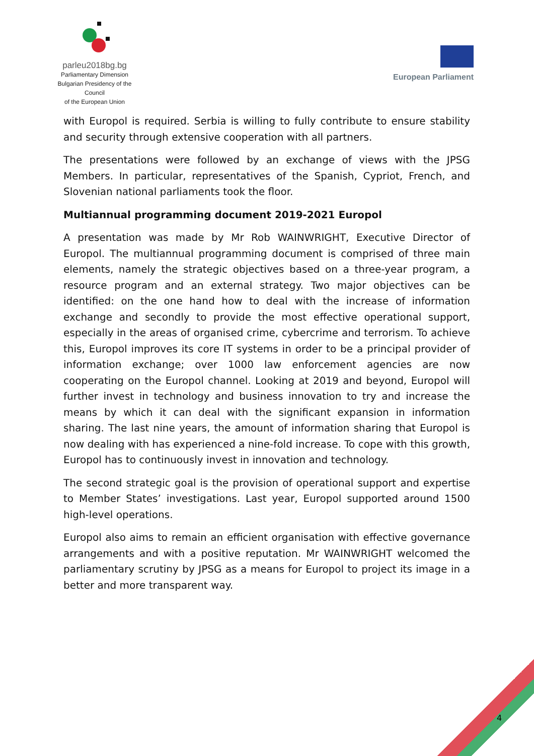parleu2018bg.bg
Parliamentary Dimension
Bulgarian Presidency of the Council
of the European Union
European Parliament
with Europol is required. Serbia is willing to fully contribute to ensure stability and security through extensive cooperation with all partners.
The presentations were followed by an exchange of views with the JPSG Members. In particular, representatives of the Spanish, Cypriot, French, and Slovenian national parliaments took the floor.
Multiannual programming document 2019-2021 Europol
A presentation was made by Mr Rob WAINWRIGHT, Executive Director of Europol. The multiannual programming document is comprised of three main elements, namely the strategic objectives based on a three-year program, a resource program and an external strategy. Two major objectives can be identified: on the one hand how to deal with the increase of information exchange and secondly to provide the most effective operational support, especially in the areas of organised crime, cybercrime and terrorism. To achieve this, Europol improves its core IT systems in order to be a principal provider of information exchange; over 1000 law enforcement agencies are now cooperating on the Europol channel. Looking at 2019 and beyond, Europol will further invest in technology and business innovation to try and increase the means by which it can deal with the significant expansion in information sharing. The last nine years, the amount of information sharing that Europol is now dealing with has experienced a nine-fold increase. To cope with this growth, Europol has to continuously invest in innovation and technology.
The second strategic goal is the provision of operational support and expertise to Member States’ investigations. Last year, Europol supported around 1500 high-level operations.
Europol also aims to remain an efficient organisation with effective governance arrangements and with a positive reputation. Mr WAINWRIGHT welcomed the parliamentary scrutiny by JPSG as a means for Europol to project its image in a better and more transparent way.
4